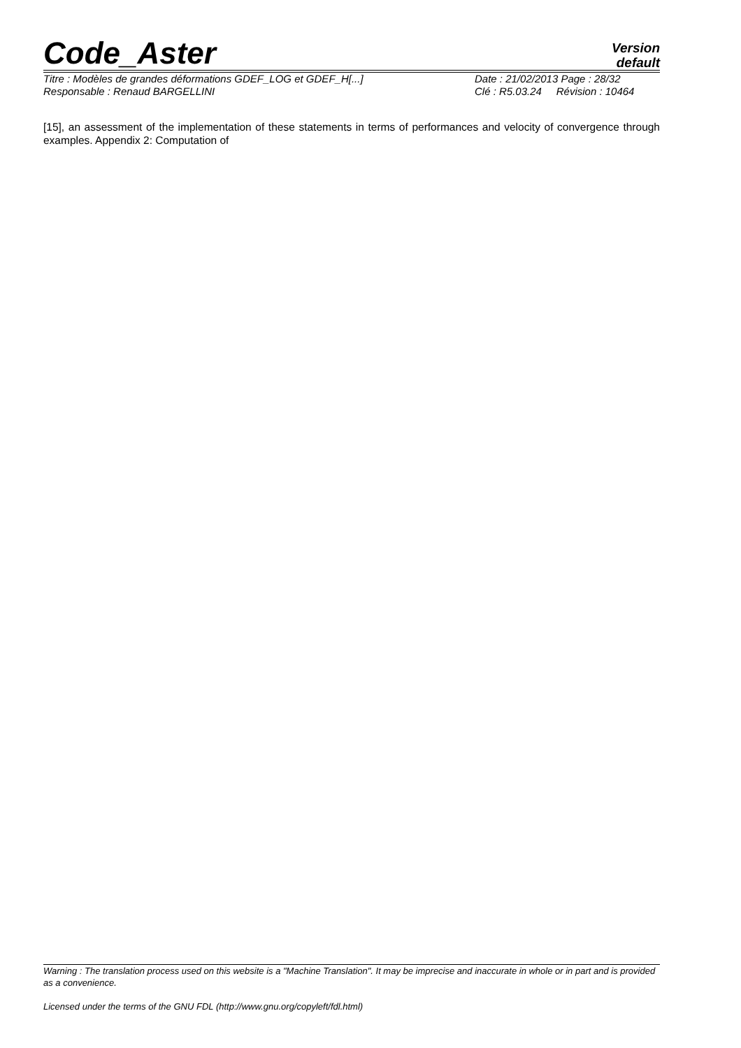Code_Aster
Version
default
Titre : Modèles de grandes déformations GDEF_LOG et GDEF_H[...]
Responsable : Renaud BARGELLINI
Date : 21/02/2013 Page : 28/32
Clé : R5.03.24 Révision : 10464
[15], an assessment of the implementation of these statements in terms of performances and velocity of convergence through examples. Appendix 2: Computation of
Warning : The translation process used on this website is a "Machine Translation". It may be imprecise and inaccurate in whole or in part and is provided as a convenience.
Licensed under the terms of the GNU FDL (http://www.gnu.org/copyleft/fdl.html)